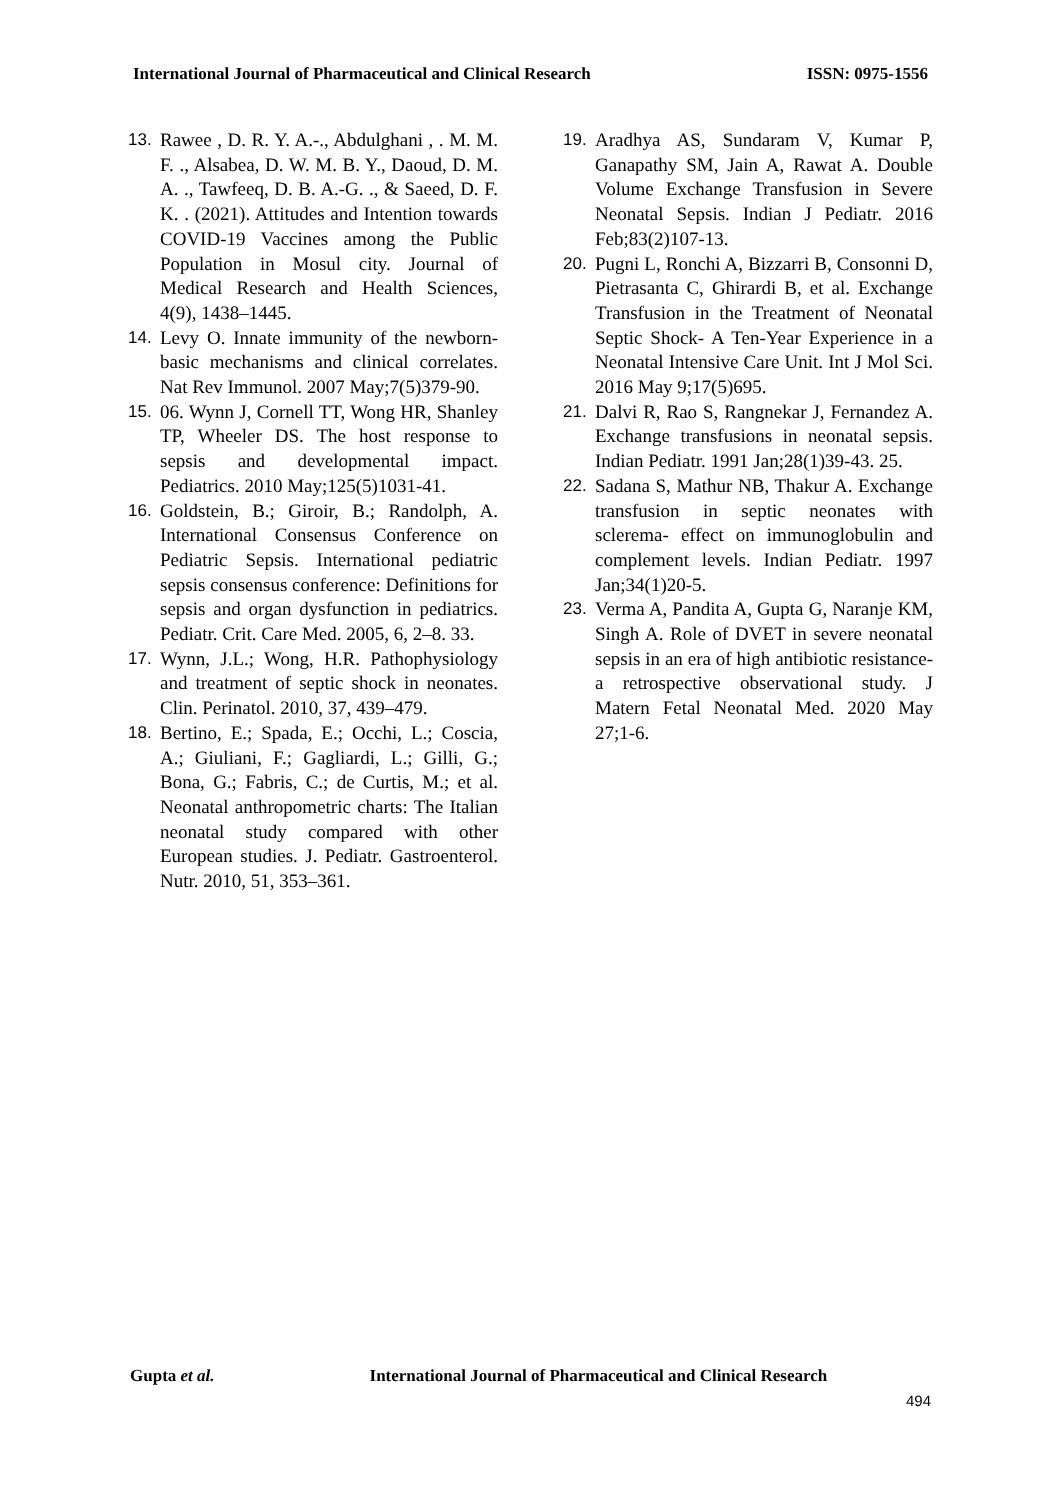International Journal of Pharmaceutical and Clinical Research ISSN: 0975-1556
13. Rawee , D. R. Y. A.-., Abdulghani , . M. M. F. ., Alsabea, D. W. M. B. Y., Daoud, D. M. A. ., Tawfeeq, D. B. A.-G. ., & Saeed, D. F. K. . (2021). Attitudes and Intention towards COVID-19 Vaccines among the Public Population in Mosul city. Journal of Medical Research and Health Sciences, 4(9), 1438–1445.
14. Levy O. Innate immunity of the newborn- basic mechanisms and clinical correlates. Nat Rev Immunol. 2007 May;7(5)379-90.
15. 06. Wynn J, Cornell TT, Wong HR, Shanley TP, Wheeler DS. The host response to sepsis and developmental impact. Pediatrics. 2010 May;125(5)1031-41.
16. Goldstein, B.; Giroir, B.; Randolph, A. International Consensus Conference on Pediatric Sepsis. International pediatric sepsis consensus conference: Definitions for sepsis and organ dysfunction in pediatrics. Pediatr. Crit. Care Med. 2005, 6, 2–8. 33.
17. Wynn, J.L.; Wong, H.R. Pathophysiology and treatment of septic shock in neonates. Clin. Perinatol. 2010, 37, 439–479.
18. Bertino, E.; Spada, E.; Occhi, L.; Coscia, A.; Giuliani, F.; Gagliardi, L.; Gilli, G.; Bona, G.; Fabris, C.; de Curtis, M.; et al. Neonatal anthropometric charts: The Italian neonatal study compared with other European studies. J. Pediatr. Gastroenterol. Nutr. 2010, 51, 353–361.
19. Aradhya AS, Sundaram V, Kumar P, Ganapathy SM, Jain A, Rawat A. Double Volume Exchange Transfusion in Severe Neonatal Sepsis. Indian J Pediatr. 2016 Feb;83(2)107-13.
20. Pugni L, Ronchi A, Bizzarri B, Consonni D, Pietrasanta C, Ghirardi B, et al. Exchange Transfusion in the Treatment of Neonatal Septic Shock- A Ten-Year Experience in a Neonatal Intensive Care Unit. Int J Mol Sci. 2016 May 9;17(5)695.
21. Dalvi R, Rao S, Rangnekar J, Fernandez A. Exchange transfusions in neonatal sepsis. Indian Pediatr. 1991 Jan;28(1)39-43. 25.
22. Sadana S, Mathur NB, Thakur A. Exchange transfusion in septic neonates with sclerema- effect on immunoglobulin and complement levels. Indian Pediatr. 1997 Jan;34(1)20-5.
23. Verma A, Pandita A, Gupta G, Naranje KM, Singh A. Role of DVET in severe neonatal sepsis in an era of high antibiotic resistance- a retrospective observational study. J Matern Fetal Neonatal Med. 2020 May 27;1-6.
Gupta et al. International Journal of Pharmaceutical and Clinical Research
494